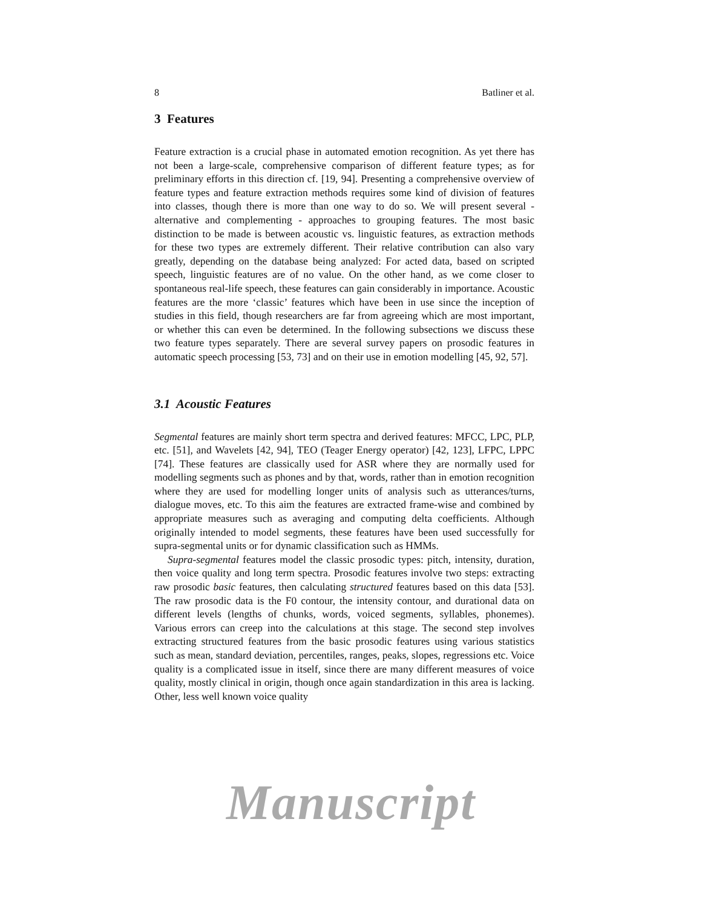8 Batliner et al.
3 Features
Feature extraction is a crucial phase in automated emotion recognition. As yet there has not been a large-scale, comprehensive comparison of different feature types; as for preliminary efforts in this direction cf. [19, 94]. Presenting a comprehensive overview of feature types and feature extraction methods requires some kind of division of features into classes, though there is more than one way to do so. We will present several - alternative and complementing - approaches to grouping features. The most basic distinction to be made is between acoustic vs. linguistic features, as extraction methods for these two types are extremely different. Their relative contribution can also vary greatly, depending on the database being analyzed: For acted data, based on scripted speech, linguistic features are of no value. On the other hand, as we come closer to spontaneous real-life speech, these features can gain considerably in importance. Acoustic features are the more ‘classic’ features which have been in use since the inception of studies in this field, though researchers are far from agreeing which are most important, or whether this can even be determined. In the following subsections we discuss these two feature types separately. There are several survey papers on prosodic features in automatic speech processing [53, 73] and on their use in emotion modelling [45, 92, 57].
3.1 Acoustic Features
Segmental features are mainly short term spectra and derived features: MFCC, LPC, PLP, etc. [51], and Wavelets [42, 94], TEO (Teager Energy operator) [42, 123], LFPC, LPPC [74]. These features are classically used for ASR where they are normally used for modelling segments such as phones and by that, words, rather than in emotion recognition where they are used for modelling longer units of analysis such as utterances/turns, dialogue moves, etc. To this aim the features are extracted frame-wise and combined by appropriate measures such as averaging and computing delta coefficients. Although originally intended to model segments, these features have been used successfully for supra-segmental units or for dynamic classification such as HMMs.
Supra-segmental features model the classic prosodic types: pitch, intensity, duration, then voice quality and long term spectra. Prosodic features involve two steps: extracting raw prosodic basic features, then calculating structured features based on this data [53]. The raw prosodic data is the F0 contour, the intensity contour, and durational data on different levels (lengths of chunks, words, voiced segments, syllables, phonemes). Various errors can creep into the calculations at this stage. The second step involves extracting structured features from the basic prosodic features using various statistics such as mean, standard deviation, percentiles, ranges, peaks, slopes, regressions etc. Voice quality is a complicated issue in itself, since there are many different measures of voice quality, mostly clinical in origin, though once again standardization in this area is lacking. Other, less well known voice quality
Manuscript